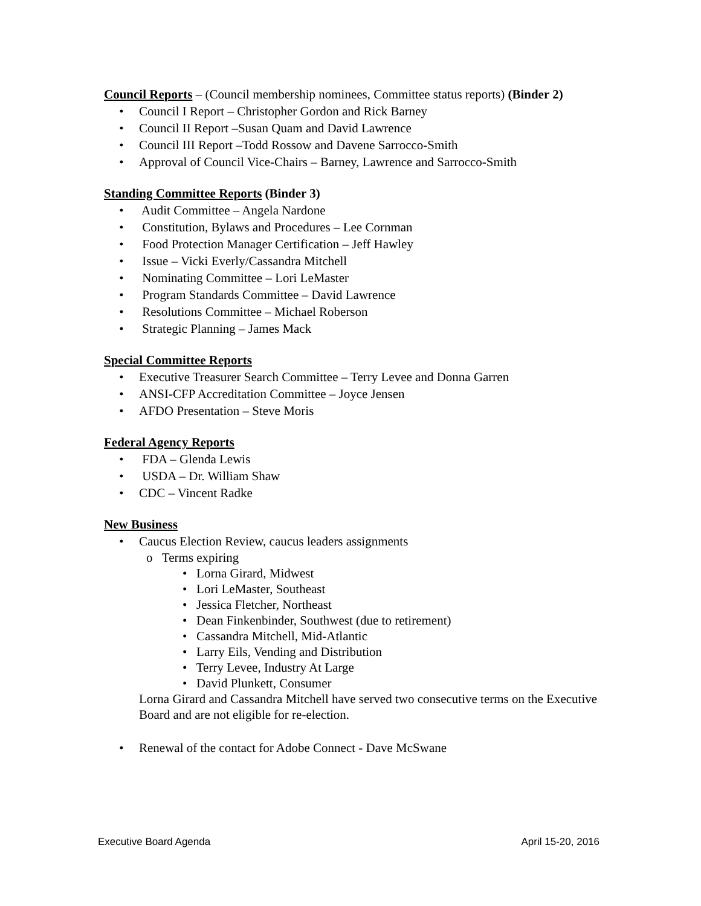Council Reports – (Council membership nominees, Committee status reports) (Binder 2)
• Council I Report – Christopher Gordon and Rick Barney
• Council II Report –Susan Quam and David Lawrence
• Council III Report –Todd Rossow and Davene Sarrocco-Smith
• Approval of Council Vice-Chairs – Barney, Lawrence and Sarrocco-Smith
Standing Committee Reports (Binder 3)
• Audit Committee – Angela Nardone
• Constitution, Bylaws and Procedures – Lee Cornman
• Food Protection Manager Certification – Jeff Hawley
• Issue – Vicki Everly/Cassandra Mitchell
• Nominating Committee – Lori LeMaster
• Program Standards Committee – David Lawrence
• Resolutions Committee – Michael Roberson
• Strategic Planning – James Mack
Special Committee Reports
• Executive Treasurer Search Committee – Terry Levee and Donna Garren
• ANSI-CFP Accreditation Committee – Joyce Jensen
• AFDO Presentation – Steve Moris
Federal Agency Reports
• FDA – Glenda Lewis
• USDA – Dr. William Shaw
• CDC – Vincent Radke
New Business
• Caucus Election Review, caucus leaders assignments
o Terms expiring
• Lorna Girard, Midwest
• Lori LeMaster, Southeast
• Jessica Fletcher, Northeast
• Dean Finkenbinder, Southwest (due to retirement)
• Cassandra Mitchell, Mid-Atlantic
• Larry Eils, Vending and Distribution
• Terry Levee, Industry At Large
• David Plunkett, Consumer
Lorna Girard and Cassandra Mitchell have served two consecutive terms on the Executive Board and are not eligible for re-election.
• Renewal of the contact for Adobe Connect - Dave McSwane
Executive Board Agenda April 15-20, 2016